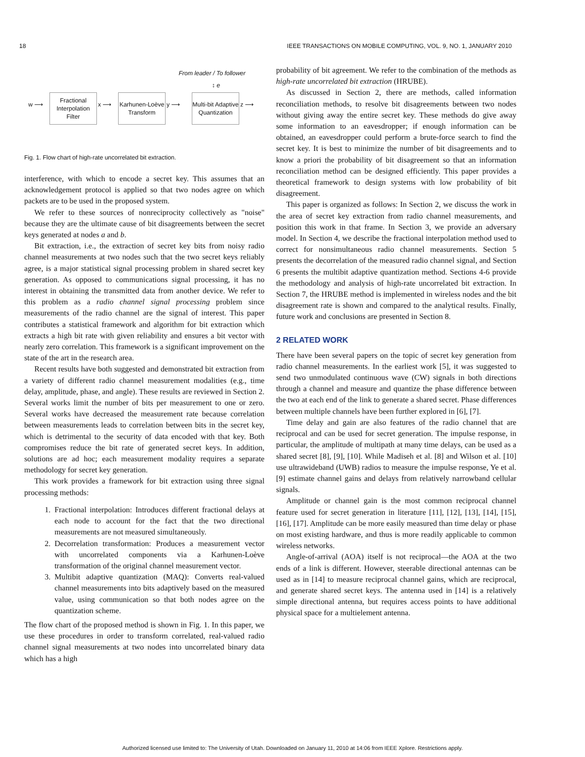18 IEEE TRANSACTIONS ON MOBILE COMPUTING, VOL. 9, NO. 1, JANUARY 2010
From leader / To follower
↕ e
Fractional Interpolation Filter
Karhunen-Loève Transform
Multi-bit Adaptive Quantization
w ⟶ x ⟶ y ⟶ z ⟶
Fig. 1. Flow chart of high-rate uncorrelated bit extraction.
interference, with which to encode a secret key. This assumes that an acknowledgement protocol is applied so that two nodes agree on which packets are to be used in the proposed system.
We refer to these sources of nonreciprocity collectively as "noise" because they are the ultimate cause of bit disagreements between the secret keys generated at nodes a and b.
Bit extraction, i.e., the extraction of secret key bits from noisy radio channel measurements at two nodes such that the two secret keys reliably agree, is a major statistical signal processing problem in shared secret key generation. As opposed to communications signal processing, it has no interest in obtaining the transmitted data from another device. We refer to this problem as a radio channel signal processing problem since measurements of the radio channel are the signal of interest. This paper contributes a statistical framework and algorithm for bit extraction which extracts a high bit rate with given reliability and ensures a bit vector with nearly zero correlation. This framework is a significant improvement on the state of the art in the research area.
Recent results have both suggested and demonstrated bit extraction from a variety of different radio channel measurement modalities (e.g., time delay, amplitude, phase, and angle). These results are reviewed in Section 2. Several works limit the number of bits per measurement to one or zero. Several works have decreased the measurement rate because correlation between measurements leads to correlation between bits in the secret key, which is detrimental to the security of data encoded with that key. Both compromises reduce the bit rate of generated secret keys. In addition, solutions are ad hoc; each measurement modality requires a separate methodology for secret key generation.
This work provides a framework for bit extraction using three signal processing methods:
1. Fractional interpolation: Introduces different fractional delays at each node to account for the fact that the two directional measurements are not measured simultaneously.
2. Decorrelation transformation: Produces a measurement vector with uncorrelated components via a Karhunen-Loève transformation of the original channel measurement vector.
3. Multibit adaptive quantization (MAQ): Converts real-valued channel measurements into bits adaptively based on the measured value, using communication so that both nodes agree on the quantization scheme.
The flow chart of the proposed method is shown in Fig. 1. In this paper, we use these procedures in order to transform correlated, real-valued radio channel signal measurements at two nodes into uncorrelated binary data which has a high
probability of bit agreement. We refer to the combination of the methods as high-rate uncorrelated bit extraction (HRUBE).
As discussed in Section 2, there are methods, called information reconciliation methods, to resolve bit disagreements between two nodes without giving away the entire secret key. These methods do give away some information to an eavesdropper; if enough information can be obtained, an eavesdropper could perform a brute-force search to find the secret key. It is best to minimize the number of bit disagreements and to know a priori the probability of bit disagreement so that an information reconciliation method can be designed efficiently. This paper provides a theoretical framework to design systems with low probability of bit disagreement.
This paper is organized as follows: In Section 2, we discuss the work in the area of secret key extraction from radio channel measurements, and position this work in that frame. In Section 3, we provide an adversary model. In Section 4, we describe the fractional interpolation method used to correct for nonsimultaneous radio channel measurements. Section 5 presents the decorrelation of the measured radio channel signal, and Section 6 presents the multibit adaptive quantization method. Sections 4-6 provide the methodology and analysis of high-rate uncorrelated bit extraction. In Section 7, the HRUBE method is implemented in wireless nodes and the bit disagreement rate is shown and compared to the analytical results. Finally, future work and conclusions are presented in Section 8.
2 RELATED WORK
There have been several papers on the topic of secret key generation from radio channel measurements. In the earliest work [5], it was suggested to send two unmodulated continuous wave (CW) signals in both directions through a channel and measure and quantize the phase difference between the two at each end of the link to generate a shared secret. Phase differences between multiple channels have been further explored in [6], [7].
Time delay and gain are also features of the radio channel that are reciprocal and can be used for secret generation. The impulse response, in particular, the amplitude of multipath at many time delays, can be used as a shared secret [8], [9], [10]. While Madiseh et al. [8] and Wilson et al. [10] use ultrawideband (UWB) radios to measure the impulse response, Ye et al. [9] estimate channel gains and delays from relatively narrowband cellular signals.
Amplitude or channel gain is the most common reciprocal channel feature used for secret generation in literature [11], [12], [13], [14], [15], [16], [17]. Amplitude can be more easily measured than time delay or phase on most existing hardware, and thus is more readily applicable to common wireless networks.
Angle-of-arrival (AOA) itself is not reciprocal—the AOA at the two ends of a link is different. However, steerable directional antennas can be used as in [14] to measure reciprocal channel gains, which are reciprocal, and generate shared secret keys. The antenna used in [14] is a relatively simple directional antenna, but requires access points to have additional physical space for a multielement antenna.
Authorized licensed use limited to: The University of Utah. Downloaded on January 11, 2010 at 14:06 from IEEE Xplore. Restrictions apply.